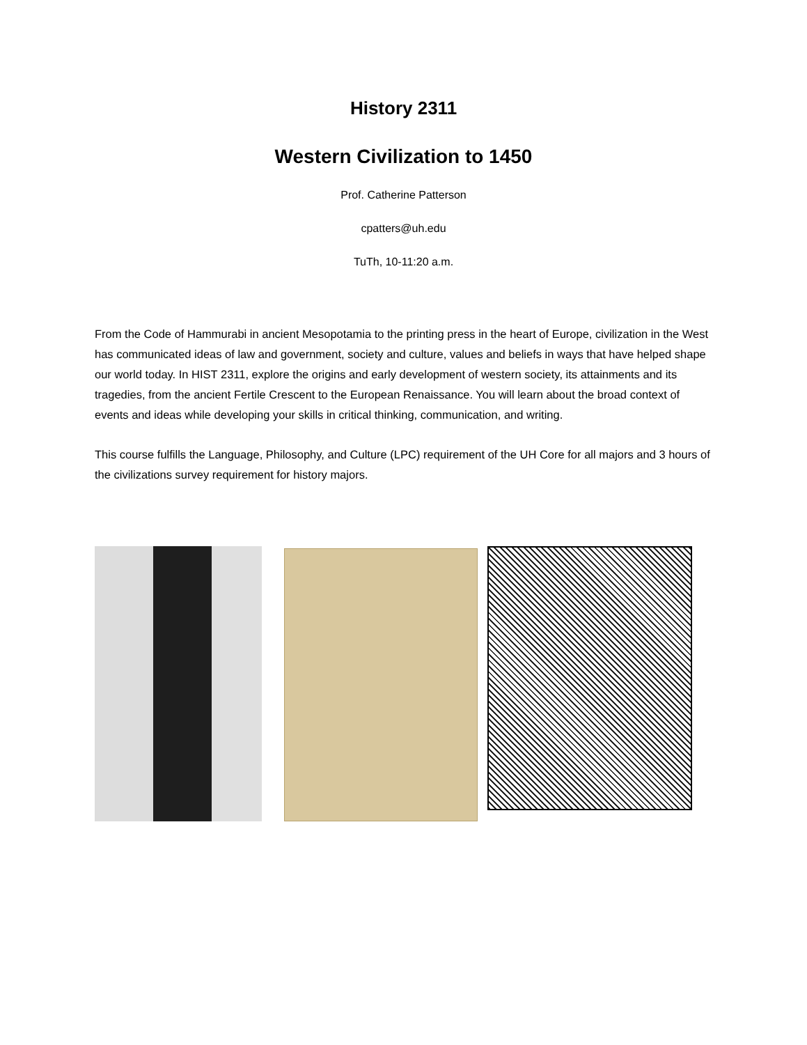History 2311
Western Civilization to 1450
Prof. Catherine Patterson
cpatters@uh.edu
TuTh, 10-11:20 a.m.
From the Code of Hammurabi in ancient Mesopotamia to the printing press in the heart of Europe, civilization in the West has communicated ideas of law and government, society and culture, values and beliefs in ways that have helped shape our world today. In HIST 2311, explore the origins and early development of western society, its attainments and its tragedies, from the ancient Fertile Crescent to the European Renaissance. You will learn about the broad context of events and ideas while developing your skills in critical thinking, communication, and writing.
This course fulfills the Language, Philosophy, and Culture (LPC) requirement of the UH Core for all majors and 3 hours of the civilizations survey requirement for history majors.